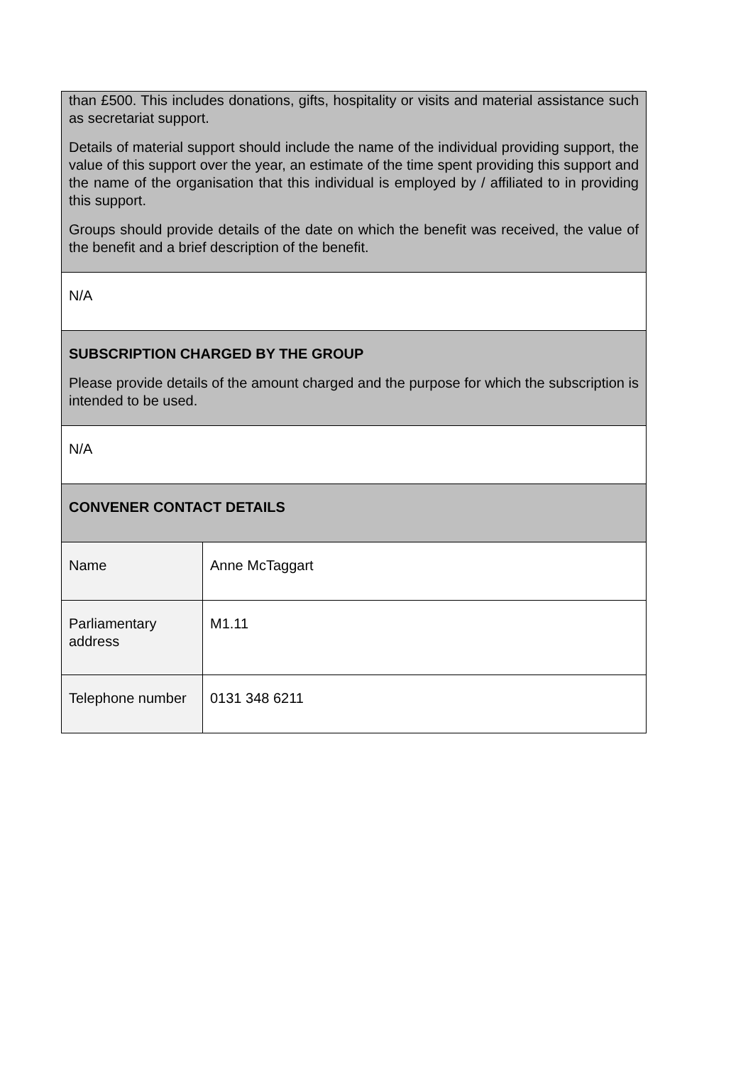| than £500. This includes donations, gifts, hospitality or visits and material assistance such as secretariat support. Details of material support should include the name of the individual providing support, the value of this support over the year, an estimate of the time spent providing this support and the name of the organisation that this individual is employed by / affiliated to in providing this support. Groups should provide details of the date on which the benefit was received, the value of the benefit and a brief description of the benefit. | |
| N/A | |
| SUBSCRIPTION CHARGED BY THE GROUP Please provide details of the amount charged and the purpose for which the subscription is intended to be used. | |
| N/A | |
| CONVENER CONTACT DETAILS | |
| Name | Anne McTaggart |
| Parliamentary address | M1.11 |
| Telephone number | 0131 348 6211 |